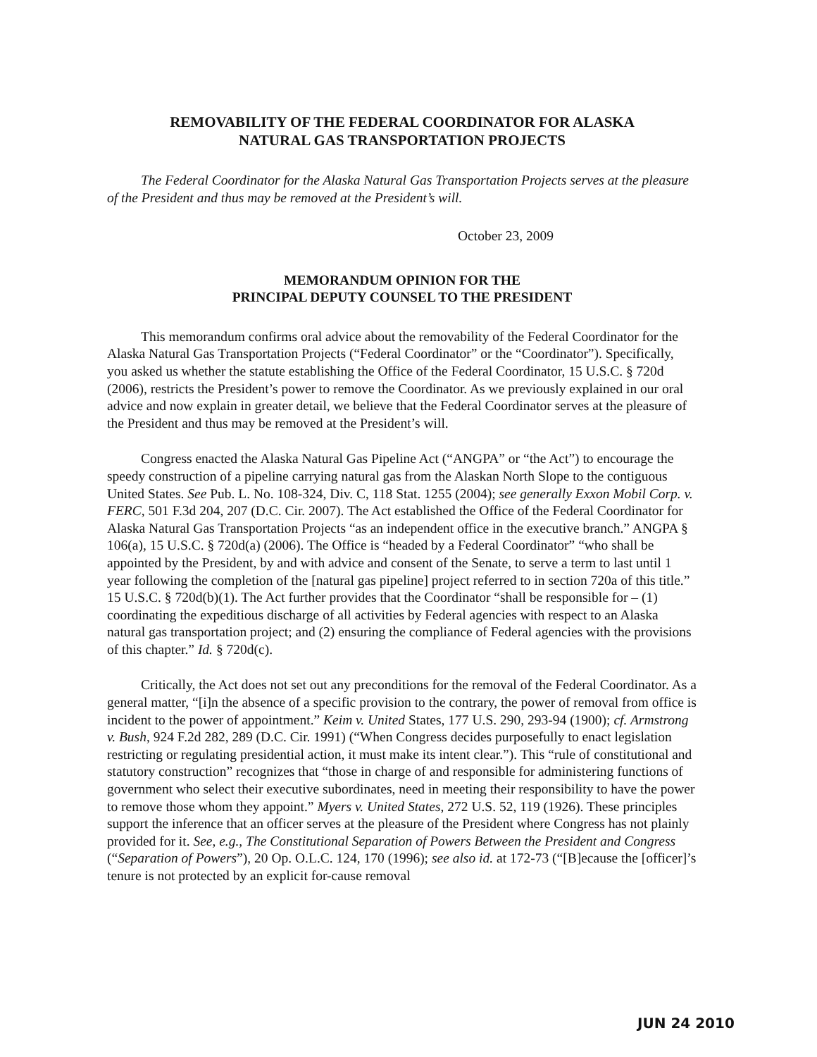REMOVABILITY OF THE FEDERAL COORDINATOR FOR ALASKA
NATURAL GAS TRANSPORTATION PROJECTS
The Federal Coordinator for the Alaska Natural Gas Transportation Projects serves at the pleasure of the President and thus may be removed at the President’s will.
October 23, 2009
MEMORANDUM OPINION FOR THE
PRINCIPAL DEPUTY COUNSEL TO THE PRESIDENT
This memorandum confirms oral advice about the removability of the Federal Coordinator for the Alaska Natural Gas Transportation Projects (“Federal Coordinator” or the “Coordinator”). Specifically, you asked us whether the statute establishing the Office of the Federal Coordinator, 15 U.S.C. § 720d (2006), restricts the President’s power to remove the Coordinator. As we previously explained in our oral advice and now explain in greater detail, we believe that the Federal Coordinator serves at the pleasure of the President and thus may be removed at the President’s will.
Congress enacted the Alaska Natural Gas Pipeline Act (“ANGPA” or “the Act”) to encourage the speedy construction of a pipeline carrying natural gas from the Alaskan North Slope to the contiguous United States. See Pub. L. No. 108-324, Div. C, 118 Stat. 1255 (2004); see generally Exxon Mobil Corp. v. FERC, 501 F.3d 204, 207 (D.C. Cir. 2007). The Act established the Office of the Federal Coordinator for Alaska Natural Gas Transportation Projects “as an independent office in the executive branch.” ANGPA § 106(a), 15 U.S.C. § 720d(a) (2006). The Office is “headed by a Federal Coordinator” “who shall be appointed by the President, by and with advice and consent of the Senate, to serve a term to last until 1 year following the completion of the [natural gas pipeline] project referred to in section 720a of this title.” 15 U.S.C. § 720d(b)(1). The Act further provides that the Coordinator “shall be responsible for – (1) coordinating the expeditious discharge of all activities by Federal agencies with respect to an Alaska natural gas transportation project; and (2) ensuring the compliance of Federal agencies with the provisions of this chapter.” Id. § 720d(c).
Critically, the Act does not set out any preconditions for the removal of the Federal Coordinator. As a general matter, “[i]n the absence of a specific provision to the contrary, the power of removal from office is incident to the power of appointment.” Keim v. United States, 177 U.S. 290, 293-94 (1900); cf. Armstrong v. Bush, 924 F.2d 282, 289 (D.C. Cir. 1991) (“When Congress decides purposefully to enact legislation restricting or regulating presidential action, it must make its intent clear.”). This “rule of constitutional and statutory construction” recognizes that “those in charge of and responsible for administering functions of government who select their executive subordinates, need in meeting their responsibility to have the power to remove those whom they appoint.” Myers v. United States, 272 U.S. 52, 119 (1926). These principles support the inference that an officer serves at the pleasure of the President where Congress has not plainly provided for it. See, e.g., The Constitutional Separation of Powers Between the President and Congress (“Separation of Powers”), 20 Op. O.L.C. 124, 170 (1996); see also id. at 172-73 (“[B]ecause the [officer]’s tenure is not protected by an explicit for-cause removal
JUN 24 2010